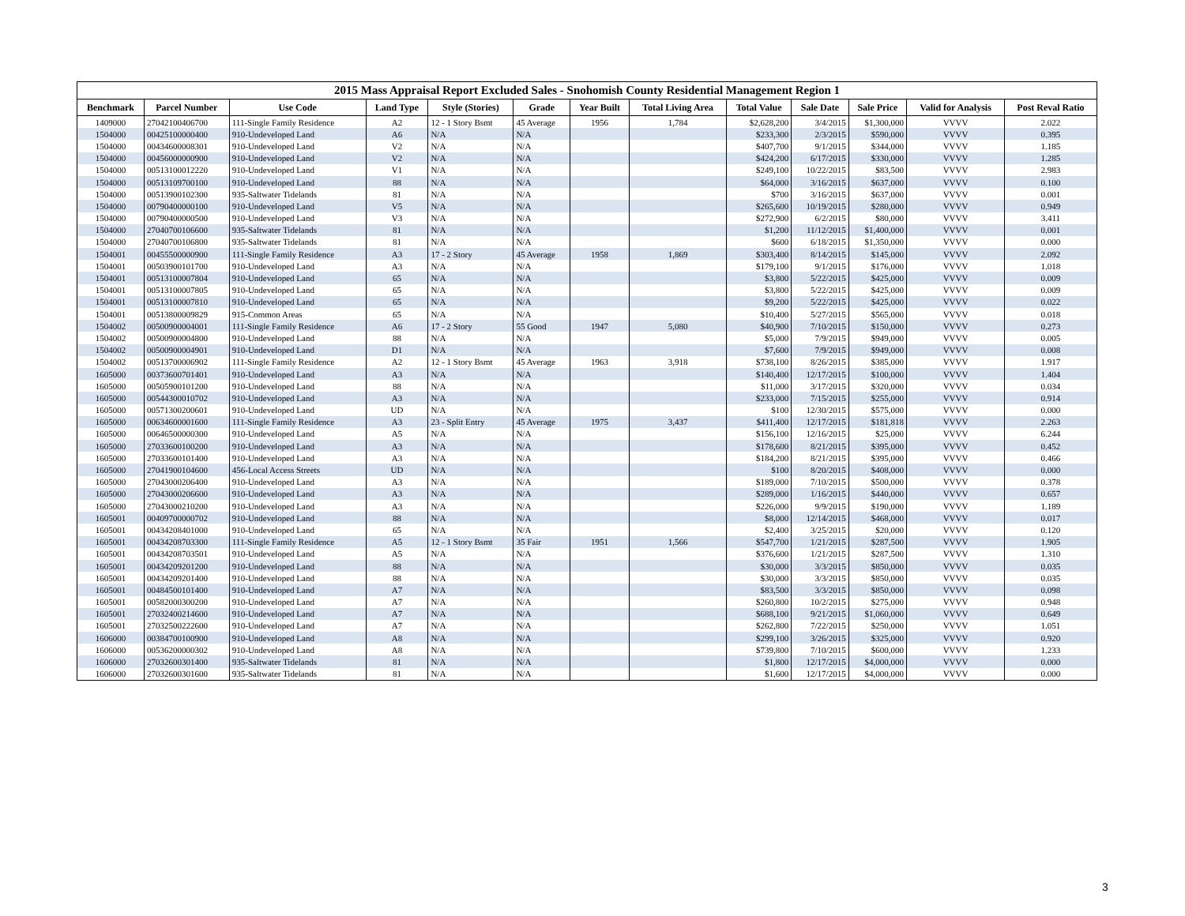2015 Mass Appraisal Report Excluded Sales - Snohomish County Residential Management Region 1
| Benchmark | Parcel Number | Use Code | Land Type | Style (Stories) | Grade | Year Built | Total Living Area | Total Value | Sale Date | Sale Price | Valid for Analysis | Post Reval Ratio |
| --- | --- | --- | --- | --- | --- | --- | --- | --- | --- | --- | --- | --- |
| 1409000 | 27042100406700 | 111-Single Family Residence | A2 | 12 - 1 Story Bsmt | 45 Average | 1956 | 1,784 | $2,628,200 | 3/4/2015 | $1,300,000 | VVVV | 2.022 |
| 1504000 | 00425100000400 | 910-Undeveloped Land | A6 | N/A | N/A | | | $233,300 | 2/3/2015 | $590,000 | VVVV | 0.395 |
| 1504000 | 00434600008301 | 910-Undeveloped Land | V2 | N/A | N/A | | | $407,700 | 9/1/2015 | $344,000 | VVVV | 1.185 |
| 1504000 | 00456000000900 | 910-Undeveloped Land | V2 | N/A | N/A | | | $424,200 | 6/17/2015 | $330,000 | VVVV | 1.285 |
| 1504000 | 00513100012220 | 910-Undeveloped Land | V1 | N/A | N/A | | | $249,100 | 10/22/2015 | $83,500 | VVVV | 2.983 |
| 1504000 | 00513109700100 | 910-Undeveloped Land | 88 | N/A | N/A | | | $64,000 | 3/16/2015 | $637,000 | VVVV | 0.100 |
| 1504000 | 00513900102300 | 935-Saltwater Tidelands | 81 | N/A | N/A | | | $700 | 3/16/2015 | $637,000 | VVVV | 0.001 |
| 1504000 | 00790400000100 | 910-Undeveloped Land | V5 | N/A | N/A | | | $265,600 | 10/19/2015 | $280,000 | VVVV | 0.949 |
| 1504000 | 00790400000500 | 910-Undeveloped Land | V3 | N/A | N/A | | | $272,900 | 6/2/2015 | $80,000 | VVVV | 3.411 |
| 1504000 | 27040700106600 | 935-Saltwater Tidelands | 81 | N/A | N/A | | | $1,200 | 11/12/2015 | $1,400,000 | VVVV | 0.001 |
| 1504000 | 27040700106800 | 935-Saltwater Tidelands | 81 | N/A | N/A | | | $600 | 6/18/2015 | $1,350,000 | VVVV | 0.000 |
| 1504001 | 00455500000900 | 111-Single Family Residence | A3 | 17 - 2 Story | 45 Average | 1958 | 1,869 | $303,400 | 8/14/2015 | $145,000 | VVVV | 2.092 |
| 1504001 | 00503900101700 | 910-Undeveloped Land | A3 | N/A | N/A | | | $179,100 | 9/1/2015 | $176,000 | VVVV | 1.018 |
| 1504001 | 00513100007804 | 910-Undeveloped Land | 65 | N/A | N/A | | | $3,800 | 5/22/2015 | $425,000 | VVVV | 0.009 |
| 1504001 | 00513100007805 | 910-Undeveloped Land | 65 | N/A | N/A | | | $3,800 | 5/22/2015 | $425,000 | VVVV | 0.009 |
| 1504001 | 00513100007810 | 910-Undeveloped Land | 65 | N/A | N/A | | | $9,200 | 5/22/2015 | $425,000 | VVVV | 0.022 |
| 1504001 | 00513800009829 | 915-Common Areas | 65 | N/A | N/A | | | $10,400 | 5/27/2015 | $565,000 | VVVV | 0.018 |
| 1504002 | 00500900004001 | 111-Single Family Residence | A6 | 17 - 2 Story | 55 Good | 1947 | 5,080 | $40,900 | 7/10/2015 | $150,000 | VVVV | 0.273 |
| 1504002 | 00500900004800 | 910-Undeveloped Land | 88 | N/A | N/A | | | $5,000 | 7/9/2015 | $949,000 | VVVV | 0.005 |
| 1504002 | 00500900004901 | 910-Undeveloped Land | D1 | N/A | N/A | | | $7,600 | 7/9/2015 | $949,000 | VVVV | 0.008 |
| 1504002 | 00513700006902 | 111-Single Family Residence | A2 | 12 - 1 Story Bsmt | 45 Average | 1963 | 3,918 | $738,100 | 8/26/2015 | $385,000 | VVVV | 1.917 |
| 1605000 | 00373600701401 | 910-Undeveloped Land | A3 | N/A | N/A | | | $140,400 | 12/17/2015 | $100,000 | VVVV | 1.404 |
| 1605000 | 00505900101200 | 910-Undeveloped Land | 88 | N/A | N/A | | | $11,000 | 3/17/2015 | $320,000 | VVVV | 0.034 |
| 1605000 | 00544300010702 | 910-Undeveloped Land | A3 | N/A | N/A | | | $233,000 | 7/15/2015 | $255,000 | VVVV | 0.914 |
| 1605000 | 00571300200601 | 910-Undeveloped Land | UD | N/A | N/A | | | $100 | 12/30/2015 | $575,000 | VVVV | 0.000 |
| 1605000 | 00634600001600 | 111-Single Family Residence | A3 | 23 - Split Entry | 45 Average | 1975 | 3,437 | $411,400 | 12/17/2015 | $181,818 | VVVV | 2.263 |
| 1605000 | 00646500000300 | 910-Undeveloped Land | A5 | N/A | N/A | | | $156,100 | 12/16/2015 | $25,000 | VVVV | 6.244 |
| 1605000 | 27033600100200 | 910-Undeveloped Land | A3 | N/A | N/A | | | $178,600 | 8/21/2015 | $395,000 | VVVV | 0.452 |
| 1605000 | 27033600101400 | 910-Undeveloped Land | A3 | N/A | N/A | | | $184,200 | 8/21/2015 | $395,000 | VVVV | 0.466 |
| 1605000 | 27041900104600 | 456-Local Access Streets | UD | N/A | N/A | | | $100 | 8/20/2015 | $408,000 | VVVV | 0.000 |
| 1605000 | 27043000206400 | 910-Undeveloped Land | A3 | N/A | N/A | | | $189,000 | 7/10/2015 | $500,000 | VVVV | 0.378 |
| 1605000 | 27043000206600 | 910-Undeveloped Land | A3 | N/A | N/A | | | $289,000 | 1/16/2015 | $440,000 | VVVV | 0.657 |
| 1605000 | 27043000210200 | 910-Undeveloped Land | A3 | N/A | N/A | | | $226,000 | 9/9/2015 | $190,000 | VVVV | 1.189 |
| 1605001 | 00409700000702 | 910-Undeveloped Land | 88 | N/A | N/A | | | $8,000 | 12/14/2015 | $468,000 | VVVV | 0.017 |
| 1605001 | 00434208401000 | 910-Undeveloped Land | 65 | N/A | N/A | | | $2,400 | 3/25/2015 | $20,000 | VVVV | 0.120 |
| 1605001 | 00434208703300 | 111-Single Family Residence | A5 | 12 - 1 Story Bsmt | 35 Fair | 1951 | 1,566 | $547,700 | 1/21/2015 | $287,500 | VVVV | 1.905 |
| 1605001 | 00434208703501 | 910-Undeveloped Land | A5 | N/A | N/A | | | $376,600 | 1/21/2015 | $287,500 | VVVV | 1.310 |
| 1605001 | 00434209201200 | 910-Undeveloped Land | 88 | N/A | N/A | | | $30,000 | 3/3/2015 | $850,000 | VVVV | 0.035 |
| 1605001 | 00434209201400 | 910-Undeveloped Land | 88 | N/A | N/A | | | $30,000 | 3/3/2015 | $850,000 | VVVV | 0.035 |
| 1605001 | 00484500101400 | 910-Undeveloped Land | A7 | N/A | N/A | | | $83,500 | 3/3/2015 | $850,000 | VVVV | 0.098 |
| 1605001 | 00582000300200 | 910-Undeveloped Land | A7 | N/A | N/A | | | $260,800 | 10/2/2015 | $275,000 | VVVV | 0.948 |
| 1605001 | 27032400214600 | 910-Undeveloped Land | A7 | N/A | N/A | | | $688,100 | 9/21/2015 | $1,060,000 | VVVV | 0.649 |
| 1605001 | 27032500222600 | 910-Undeveloped Land | A7 | N/A | N/A | | | $262,800 | 7/22/2015 | $250,000 | VVVV | 1.051 |
| 1606000 | 00384700100900 | 910-Undeveloped Land | A8 | N/A | N/A | | | $299,100 | 3/26/2015 | $325,000 | VVVV | 0.920 |
| 1606000 | 00536200000302 | 910-Undeveloped Land | A8 | N/A | N/A | | | $739,800 | 7/10/2015 | $600,000 | VVVV | 1.233 |
| 1606000 | 27032600301400 | 935-Saltwater Tidelands | 81 | N/A | N/A | | | $1,800 | 12/17/2015 | $4,000,000 | VVVV | 0.000 |
| 1606000 | 27032600301600 | 935-Saltwater Tidelands | 81 | N/A | N/A | | | $1,600 | 12/17/2015 | $4,000,000 | VVVV | 0.000 |
3